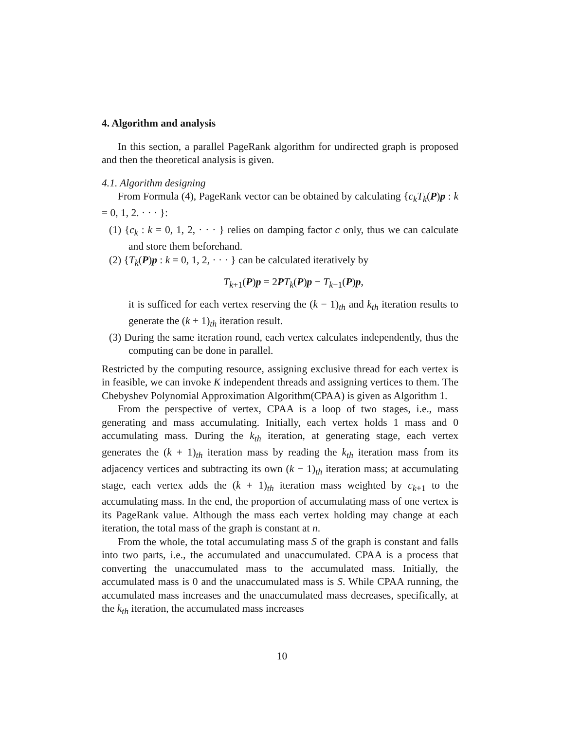4. Algorithm and analysis
In this section, a parallel PageRank algorithm for undirected graph is proposed and then the theoretical analysis is given.
4.1. Algorithm designing
From Formula (4), PageRank vector can be obtained by calculating {c<sub>k</sub>T<sub>k</sub>(P)p : k = 0, 1, 2. · · · }:
(1) {c<sub>k</sub> : k = 0, 1, 2, · · · } relies on damping factor c only, thus we can calculate and store them beforehand.
(2) {T<sub>k</sub>(P)p : k = 0, 1, 2, · · · } can be calculated iteratively by
T<sub>k+1</sub>(P)p = 2PT<sub>k</sub>(P)p − T<sub>k−1</sub>(P)p,
it is sufficed for each vertex reserving the (k − 1)<sub>th</sub> and k<sub>th</sub> iteration results to generate the (k + 1)<sub>th</sub> iteration result.
(3) During the same iteration round, each vertex calculates independently, thus the computing can be done in parallel.
Restricted by the computing resource, assigning exclusive thread for each vertex is in feasible, we can invoke K independent threads and assigning vertices to them. The Chebyshev Polynomial Approximation Algorithm(CPAA) is given as Algorithm 1.
From the perspective of vertex, CPAA is a loop of two stages, i.e., mass generating and mass accumulating. Initially, each vertex holds 1 mass and 0 accumulating mass. During the k<sub>th</sub> iteration, at generating stage, each vertex generates the (k + 1)<sub>th</sub> iteration mass by reading the k<sub>th</sub> iteration mass from its adjacency vertices and subtracting its own (k − 1)<sub>th</sub> iteration mass; at accumulating stage, each vertex adds the (k + 1)<sub>th</sub> iteration mass weighted by c<sub>k+1</sub> to the accumulating mass. In the end, the proportion of accumulating mass of one vertex is its PageRank value. Although the mass each vertex holding may change at each iteration, the total mass of the graph is constant at n.
From the whole, the total accumulating mass S of the graph is constant and falls into two parts, i.e., the accumulated and unaccumulated. CPAA is a process that converting the unaccumulated mass to the accumulated mass. Initially, the accumulated mass is 0 and the unaccumulated mass is S. While CPAA running, the accumulated mass increases and the unaccumulated mass decreases, specifically, at the k<sub>th</sub> iteration, the accumulated mass increases
10